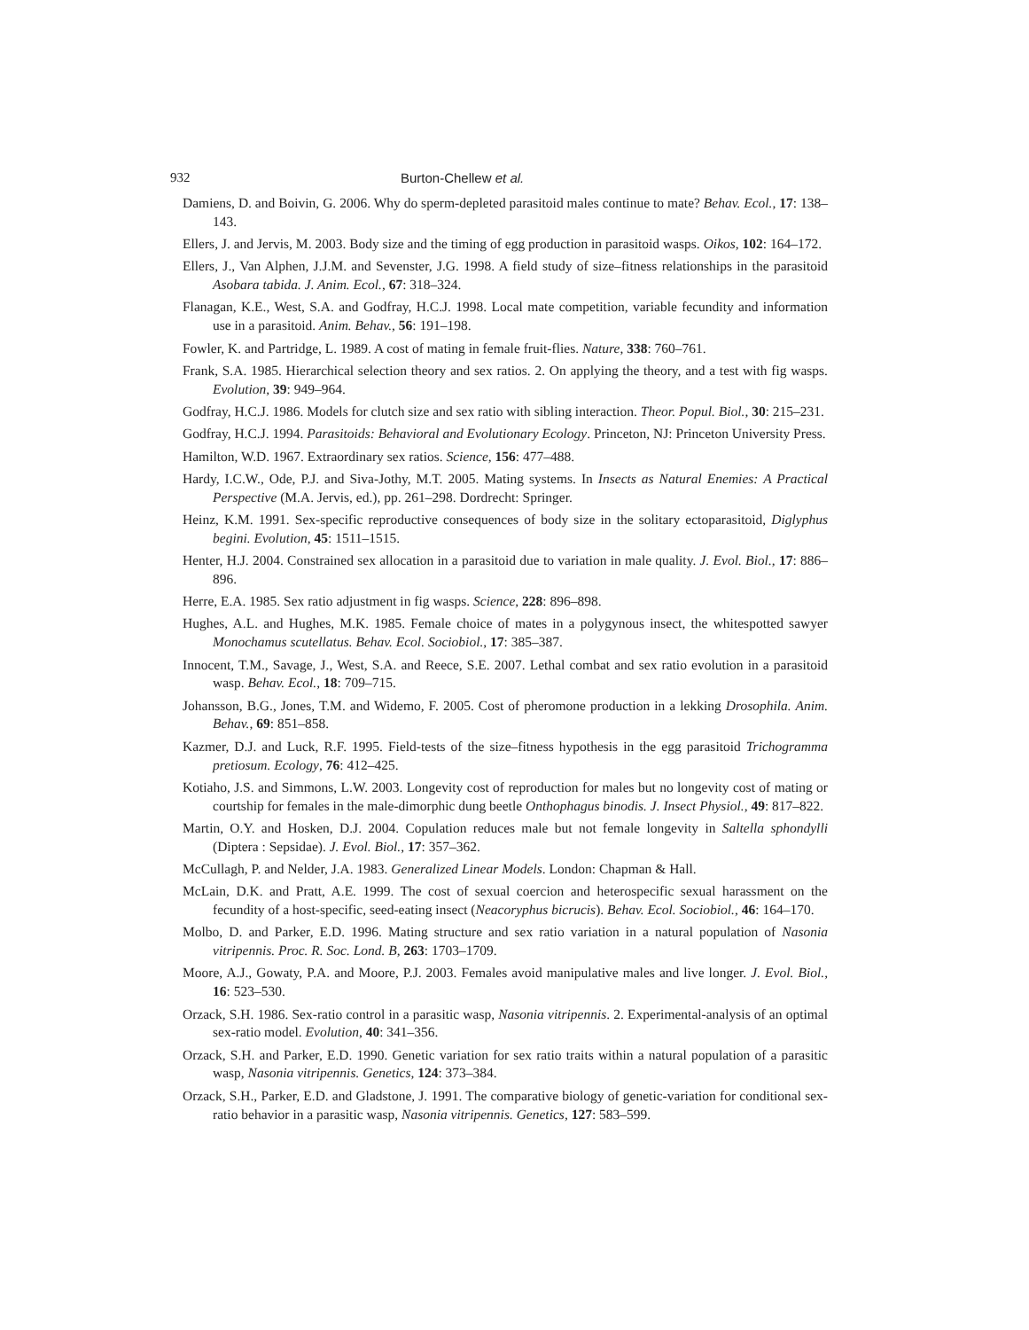932 Burton-Chellew et al.
Damiens, D. and Boivin, G. 2006. Why do sperm-depleted parasitoid males continue to mate? Behav. Ecol., 17: 138–143.
Ellers, J. and Jervis, M. 2003. Body size and the timing of egg production in parasitoid wasps. Oikos, 102: 164–172.
Ellers, J., Van Alphen, J.J.M. and Sevenster, J.G. 1998. A field study of size–fitness relationships in the parasitoid Asobara tabida. J. Anim. Ecol., 67: 318–324.
Flanagan, K.E., West, S.A. and Godfray, H.C.J. 1998. Local mate competition, variable fecundity and information use in a parasitoid. Anim. Behav., 56: 191–198.
Fowler, K. and Partridge, L. 1989. A cost of mating in female fruit-flies. Nature, 338: 760–761.
Frank, S.A. 1985. Hierarchical selection theory and sex ratios. 2. On applying the theory, and a test with fig wasps. Evolution, 39: 949–964.
Godfray, H.C.J. 1986. Models for clutch size and sex ratio with sibling interaction. Theor. Popul. Biol., 30: 215–231.
Godfray, H.C.J. 1994. Parasitoids: Behavioral and Evolutionary Ecology. Princeton, NJ: Princeton University Press.
Hamilton, W.D. 1967. Extraordinary sex ratios. Science, 156: 477–488.
Hardy, I.C.W., Ode, P.J. and Siva-Jothy, M.T. 2005. Mating systems. In Insects as Natural Enemies: A Practical Perspective (M.A. Jervis, ed.), pp. 261–298. Dordrecht: Springer.
Heinz, K.M. 1991. Sex-specific reproductive consequences of body size in the solitary ectoparasitoid, Diglyphus begini. Evolution, 45: 1511–1515.
Henter, H.J. 2004. Constrained sex allocation in a parasitoid due to variation in male quality. J. Evol. Biol., 17: 886–896.
Herre, E.A. 1985. Sex ratio adjustment in fig wasps. Science, 228: 896–898.
Hughes, A.L. and Hughes, M.K. 1985. Female choice of mates in a polygynous insect, the whitespotted sawyer Monochamus scutellatus. Behav. Ecol. Sociobiol., 17: 385–387.
Innocent, T.M., Savage, J., West, S.A. and Reece, S.E. 2007. Lethal combat and sex ratio evolution in a parasitoid wasp. Behav. Ecol., 18: 709–715.
Johansson, B.G., Jones, T.M. and Widemo, F. 2005. Cost of pheromone production in a lekking Drosophila. Anim. Behav., 69: 851–858.
Kazmer, D.J. and Luck, R.F. 1995. Field-tests of the size–fitness hypothesis in the egg parasitoid Trichogramma pretiosum. Ecology, 76: 412–425.
Kotiaho, J.S. and Simmons, L.W. 2003. Longevity cost of reproduction for males but no longevity cost of mating or courtship for females in the male-dimorphic dung beetle Onthophagus binodis. J. Insect Physiol., 49: 817–822.
Martin, O.Y. and Hosken, D.J. 2004. Copulation reduces male but not female longevity in Saltella sphondylli (Diptera : Sepsidae). J. Evol. Biol., 17: 357–362.
McCullagh, P. and Nelder, J.A. 1983. Generalized Linear Models. London: Chapman & Hall.
McLain, D.K. and Pratt, A.E. 1999. The cost of sexual coercion and heterospecific sexual harassment on the fecundity of a host-specific, seed-eating insect (Neacoryphus bicrucis). Behav. Ecol. Sociobiol., 46: 164–170.
Molbo, D. and Parker, E.D. 1996. Mating structure and sex ratio variation in a natural population of Nasonia vitripennis. Proc. R. Soc. Lond. B, 263: 1703–1709.
Moore, A.J., Gowaty, P.A. and Moore, P.J. 2003. Females avoid manipulative males and live longer. J. Evol. Biol., 16: 523–530.
Orzack, S.H. 1986. Sex-ratio control in a parasitic wasp, Nasonia vitripennis. 2. Experimental-analysis of an optimal sex-ratio model. Evolution, 40: 341–356.
Orzack, S.H. and Parker, E.D. 1990. Genetic variation for sex ratio traits within a natural population of a parasitic wasp, Nasonia vitripennis. Genetics, 124: 373–384.
Orzack, S.H., Parker, E.D. and Gladstone, J. 1991. The comparative biology of genetic-variation for conditional sex-ratio behavior in a parasitic wasp, Nasonia vitripennis. Genetics, 127: 583–599.